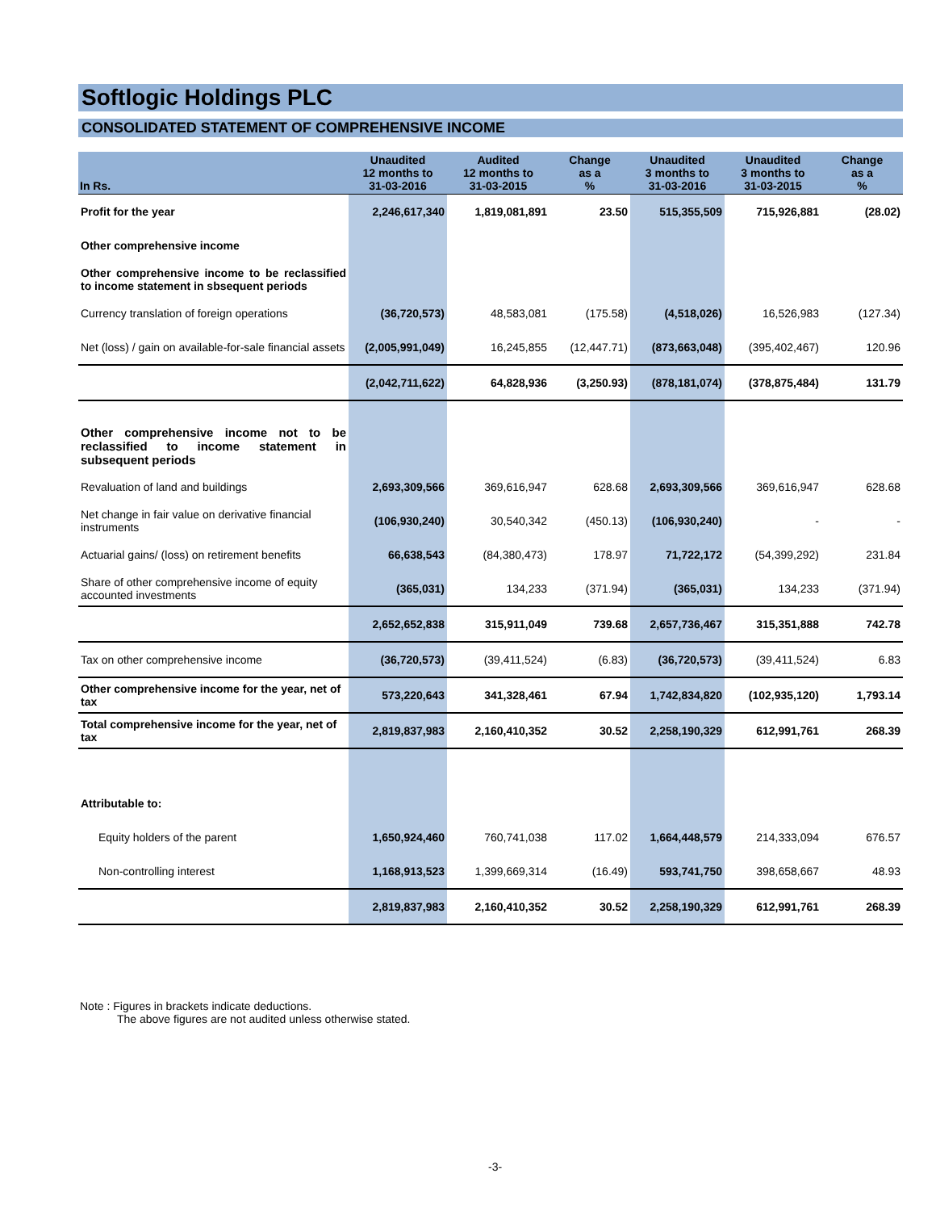Softlogic Holdings PLC
CONSOLIDATED STATEMENT OF COMPREHENSIVE INCOME
| In Rs. | Unaudited 12 months to 31-03-2016 | Audited 12 months to 31-03-2015 | Change as a % | Unaudited 3 months to 31-03-2016 | Unaudited 3 months to 31-03-2015 | Change as a % |
| --- | --- | --- | --- | --- | --- | --- |
| Profit for the year | 2,246,617,340 | 1,819,081,891 | 23.50 | 515,355,509 | 715,926,881 | (28.02) |
| Other comprehensive income | | | | | | |
| Other comprehensive income to be reclassified to income statement in sbsequent periods | | | | | | |
| Currency translation of foreign operations | (36,720,573) | 48,583,081 | (175.58) | (4,518,026) | 16,526,983 | (127.34) |
| Net (loss) / gain on available-for-sale financial assets | (2,005,991,049) | 16,245,855 | (12,447.71) | (873,663,048) | (395,402,467) | 120.96 |
| | (2,042,711,622) | 64,828,936 | (3,250.93) | (878,181,074) | (378,875,484) | 131.79 |
| Other comprehensive income not to be reclassified to income statement in subsequent periods | | | | | | |
| Revaluation of land and buildings | 2,693,309,566 | 369,616,947 | 628.68 | 2,693,309,566 | 369,616,947 | 628.68 |
| Net change in fair value on derivative financial instruments | (106,930,240) | 30,540,342 | (450.13) | (106,930,240) | - | - |
| Actuarial gains/ (loss) on retirement benefits | 66,638,543 | (84,380,473) | 178.97 | 71,722,172 | (54,399,292) | 231.84 |
| Share of other comprehensive income of equity accounted investments | (365,031) | 134,233 | (371.94) | (365,031) | 134,233 | (371.94) |
| | 2,652,652,838 | 315,911,049 | 739.68 | 2,657,736,467 | 315,351,888 | 742.78 |
| Tax on other comprehensive income | (36,720,573) | (39,411,524) | (6.83) | (36,720,573) | (39,411,524) | 6.83 |
| Other comprehensive income for the year, net of tax | 573,220,643 | 341,328,461 | 67.94 | 1,742,834,820 | (102,935,120) | 1,793.14 |
| Total comprehensive income for the year, net of tax | 2,819,837,983 | 2,160,410,352 | 30.52 | 2,258,190,329 | 612,991,761 | 268.39 |
| Attributable to: | | | | | | |
| Equity holders of the parent | 1,650,924,460 | 760,741,038 | 117.02 | 1,664,448,579 | 214,333,094 | 676.57 |
| Non-controlling interest | 1,168,913,523 | 1,399,669,314 | (16.49) | 593,741,750 | 398,658,667 | 48.93 |
| | 2,819,837,983 | 2,160,410,352 | 30.52 | 2,258,190,329 | 612,991,761 | 268.39 |
Note : Figures in brackets indicate deductions.
The above figures are not audited unless otherwise stated.
-3-